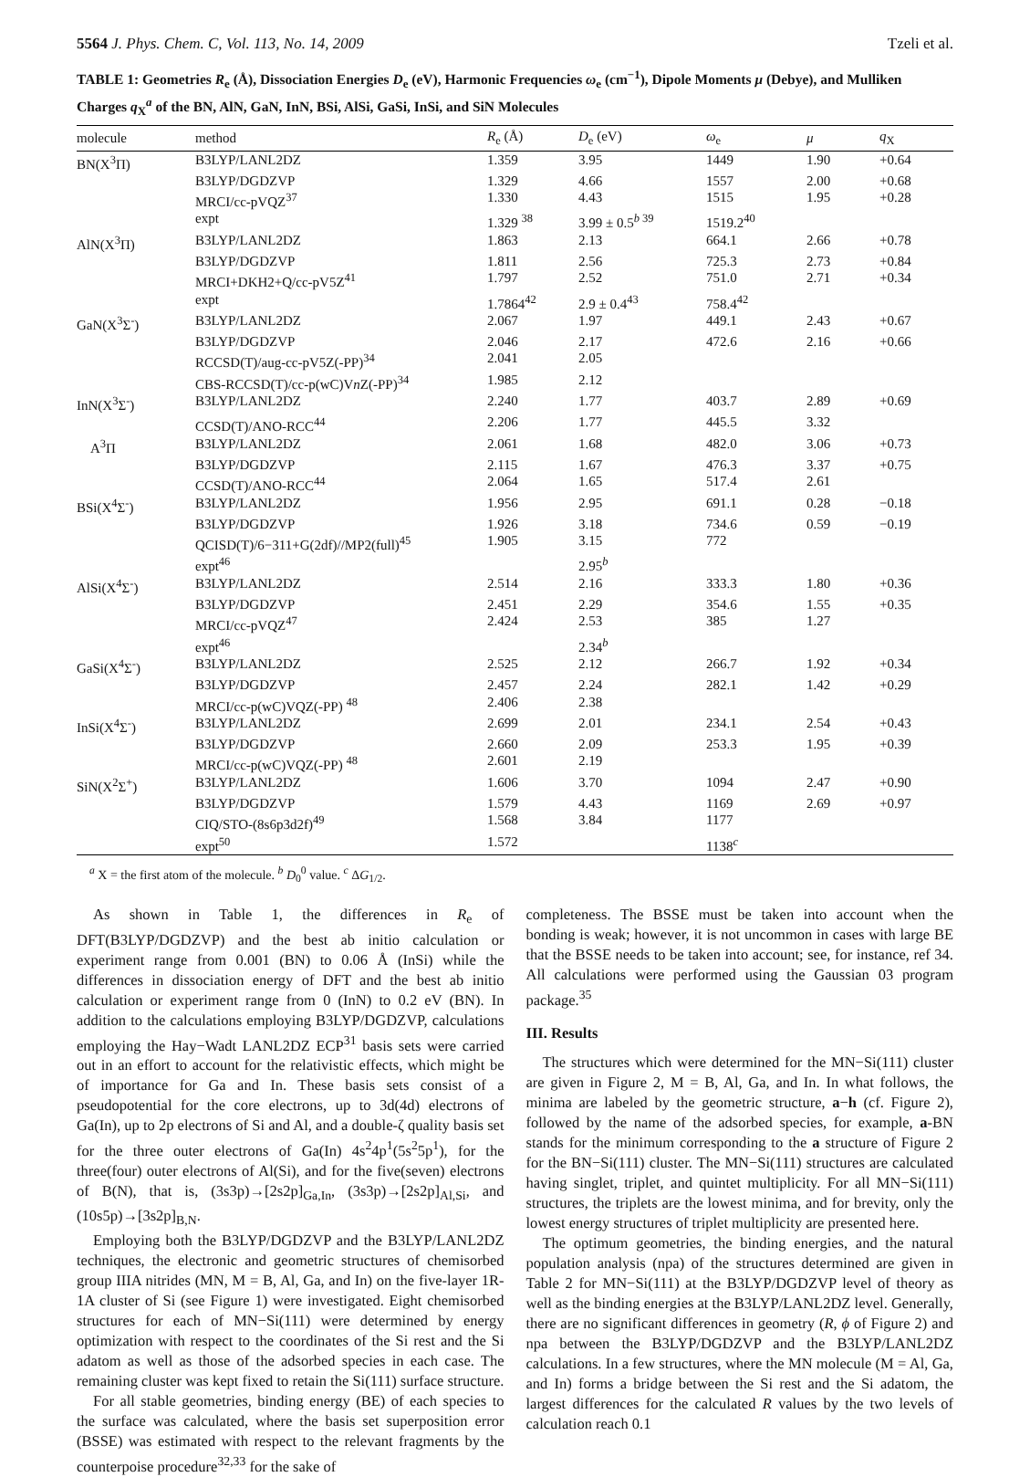5564 J. Phys. Chem. C, Vol. 113, No. 14, 2009 Tzeli et al.
TABLE 1: Geometries R<sub>e</sub> (Å), Dissociation Energies D<sub>e</sub> (eV), Harmonic Frequencies ω<sub>e</sub> (cm<sup>−1</sup>), Dipole Moments μ (Debye), and Mulliken Charges q<sub>X</sub><sup>a</sup> of the BN, AlN, GaN, InN, BSi, AlSi, GaSi, InSi, and SiN Molecules
| molecule | method | R<sub>e</sub> (Å) | D<sub>e</sub> (eV) | ω<sub>e</sub> | μ | q<sub>X</sub> |
| --- | --- | --- | --- | --- | --- | --- |
| BN(X<sup>3</sup>Π) | B3LYP/LANL2DZ | 1.359 | 3.95 | 1449 | 1.90 | +0.64 |
| | B3LYP/DGDZVP | 1.329 | 4.66 | 1557 | 2.00 | +0.68 |
| | MRCI/cc-pVQZ<sup>37</sup> | 1.330 | 4.43 | 1515 | 1.95 | +0.28 |
| | expt | 1.329 <sup>38</sup> | 3.99 ± 0.5<sup>b 39</sup> | 1519.2<sup>40</sup> | | |
| AlN(X<sup>3</sup>Π) | B3LYP/LANL2DZ | 1.863 | 2.13 | 664.1 | 2.66 | +0.78 |
| | B3LYP/DGDZVP | 1.811 | 2.56 | 725.3 | 2.73 | +0.84 |
| | MRCI+DKH2+Q/cc-pV5Z<sup>41</sup> | 1.797 | 2.52 | 751.0 | 2.71 | +0.34 |
| | expt | 1.7864<sup>42</sup> | 2.9 ± 0.4<sup>43</sup> | 758.4<sup>42</sup> | | |
| GaN(X<sup>3</sup>Σ<sup>-</sup>) | B3LYP/LANL2DZ | 2.067 | 1.97 | 449.1 | 2.43 | +0.67 |
| | B3LYP/DGDZVP | 2.046 | 2.17 | 472.6 | 2.16 | +0.66 |
| | RCCSD(T)/aug-cc-pV5Z(-PP)<sup>34</sup> | 2.041 | 2.05 | | | |
| | CBS-RCCSD(T)/cc-p(wC)V n Z(-PP)<sup>34</sup> | 1.985 | 2.12 | | | |
| InN(X<sup>3</sup>Σ<sup>-</sup>) | B3LYP/LANL2DZ | 2.240 | 1.77 | 403.7 | 2.89 | +0.69 |
| | CCSD(T)/ANO-RCC<sup>44</sup> | 2.206 | 1.77 | 445.5 | 3.32 | |
| A<sup>3</sup>Π | B3LYP/LANL2DZ | 2.061 | 1.68 | 482.0 | 3.06 | +0.73 |
| | B3LYP/DGDZVP | 2.115 | 1.67 | 476.3 | 3.37 | +0.75 |
| | CCSD(T)/ANO-RCC<sup>44</sup> | 2.064 | 1.65 | 517.4 | 2.61 | |
| BSi(X<sup>4</sup>Σ<sup>-</sup>) | B3LYP/LANL2DZ | 1.956 | 2.95 | 691.1 | 0.28 | −0.18 |
| | B3LYP/DGDZVP | 1.926 | 3.18 | 734.6 | 0.59 | −0.19 |
| | QCISD(T)/6−311+G(2df)//MP2(full)<sup>45</sup> | 1.905 | 3.15 | 772 | | |
| | expt<sup>46</sup> | | 2.95<sup>b</sup> | | | |
| AlSi(X<sup>4</sup>Σ<sup>-</sup>) | B3LYP/LANL2DZ | 2.514 | 2.16 | 333.3 | 1.80 | +0.36 |
| | B3LYP/DGDZVP | 2.451 | 2.29 | 354.6 | 1.55 | +0.35 |
| | MRCI/cc-pVQZ<sup>47</sup> | 2.424 | 2.53 | 385 | 1.27 | |
| | expt<sup>46</sup> | | 2.34<sup>b</sup> | | | |
| GaSi(X<sup>4</sup>Σ<sup>-</sup>) | B3LYP/LANL2DZ | 2.525 | 2.12 | 266.7 | 1.92 | +0.34 |
| | B3LYP/DGDZVP | 2.457 | 2.24 | 282.1 | 1.42 | +0.29 |
| | MRCI/cc-p(wC)VQZ(-PP) <sup>48</sup> | 2.406 | 2.38 | | | |
| InSi(X<sup>4</sup>Σ<sup>-</sup>) | B3LYP/LANL2DZ | 2.699 | 2.01 | 234.1 | 2.54 | +0.43 |
| | B3LYP/DGDZVP | 2.660 | 2.09 | 253.3 | 1.95 | +0.39 |
| | MRCI/cc-p(wC)VQZ(-PP) <sup>48</sup> | 2.601 | 2.19 | | | |
| SiN(X<sup>2</sup>Σ<sup>+</sup>) | B3LYP/LANL2DZ | 1.606 | 3.70 | 1094 | 2.47 | +0.90 |
| | B3LYP/DGDZVP | 1.579 | 4.43 | 1169 | 2.69 | +0.97 |
| | CIQ/STO-(8s6p3d2f)<sup>49</sup> | 1.568 | 3.84 | 1177 | | |
| | expt<sup>50</sup> | 1.572 | | 1138<sup>c</sup> | | |
<sup>a</sup> X = the first atom of the molecule. <sup>b</sup> D<sub>0</sub><sup>0</sup> value. <sup>c</sup> ΔG<sub>1/2</sub>.
As shown in Table 1, the differences in R<sub>e</sub> of DFT(B3LYP/DGDZVP) and the best ab initio calculation or experiment range from 0.001 (BN) to 0.06 Å (InSi) while the differences in dissociation energy of DFT and the best ab initio calculation or experiment range from 0 (InN) to 0.2 eV (BN). In addition to the calculations employing B3LYP/DGDZVP, calculations employing the Hay−Wadt LANL2DZ ECP<sup>31</sup> basis sets were carried out in an effort to account for the relativistic effects, which might be of importance for Ga and In. These basis sets consist of a pseudopotential for the core electrons, up to 3d(4d) electrons of Ga(In), up to 2p electrons of Si and Al, and a double-ζ quality basis set for the three outer electrons of Ga(In) 4s<sup>2</sup>4p<sup>1</sup>(5s<sup>2</sup>5p<sup>1</sup>), for the three(four) outer electrons of Al(Si), and for the five(seven) electrons of B(N), that is, (3s3p)→[2s2p]<sub>Ga,In</sub>, (3s3p)→[2s2p]<sub>Al,Si</sub>, and (10s5p)→[3s2p]<sub>B,N</sub>.
Employing both the B3LYP/DGDZVP and the B3LYP/LANL2DZ techniques, the electronic and geometric structures of chemisorbed group IIIA nitrides (MN, M = B, Al, Ga, and In) on the five-layer 1R-1A cluster of Si (see Figure 1) were investigated. Eight chemisorbed structures for each of MN−Si(111) were determined by energy optimization with respect to the coordinates of the Si rest and the Si adatom as well as those of the adsorbed species in each case. The remaining cluster was kept fixed to retain the Si(111) surface structure.
For all stable geometries, binding energy (BE) of each species to the surface was calculated, where the basis set superposition error (BSSE) was estimated with respect to the relevant fragments by the counterpoise procedure<sup>32,33</sup> for the sake of
completeness. The BSSE must be taken into account when the bonding is weak; however, it is not uncommon in cases with large BE that the BSSE needs to be taken into account; see, for instance, ref 34. All calculations were performed using the Gaussian 03 program package.<sup>35</sup>
III. Results
The structures which were determined for the MN−Si(111) cluster are given in Figure 2, M = B, Al, Ga, and In. In what follows, the minima are labeled by the geometric structure, a−h (cf. Figure 2), followed by the name of the adsorbed species, for example, a-BN stands for the minimum corresponding to the a structure of Figure 2 for the BN−Si(111) cluster. The MN−Si(111) structures are calculated having singlet, triplet, and quintet multiplicity. For all MN−Si(111) structures, the triplets are the lowest minima, and for brevity, only the lowest energy structures of triplet multiplicity are presented here.
The optimum geometries, the binding energies, and the natural population analysis (npa) of the structures determined are given in Table 2 for MN−Si(111) at the B3LYP/DGDZVP level of theory as well as the binding energies at the B3LYP/LANL2DZ level. Generally, there are no significant differences in geometry (R, ϕ of Figure 2) and npa between the B3LYP/DGDZVP and the B3LYP/LANL2DZ calculations. In a few structures, where the MN molecule (M = Al, Ga, and In) forms a bridge between the Si rest and the Si adatom, the largest differences for the calculated R values by the two levels of calculation reach 0.1